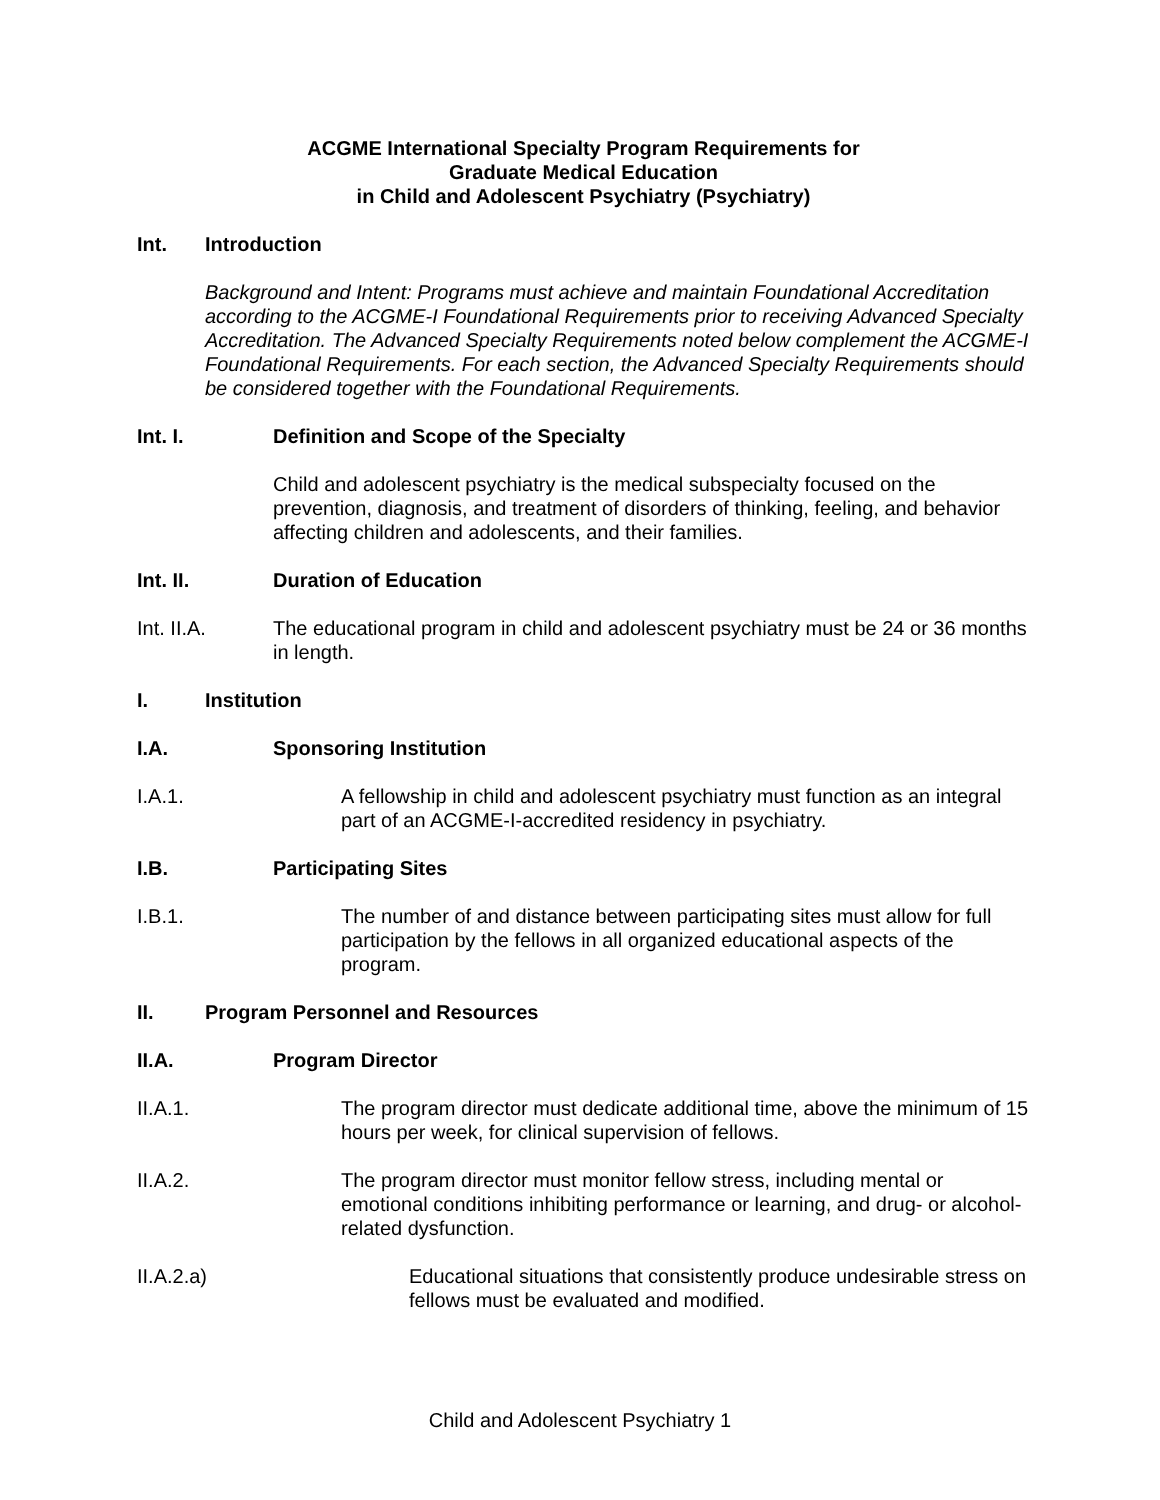ACGME International Specialty Program Requirements for
Graduate Medical Education
in Child and Adolescent Psychiatry (Psychiatry)
Int. Introduction
Background and Intent: Programs must achieve and maintain Foundational Accreditation according to the ACGME-I Foundational Requirements prior to receiving Advanced Specialty Accreditation. The Advanced Specialty Requirements noted below complement the ACGME-I Foundational Requirements. For each section, the Advanced Specialty Requirements should be considered together with the Foundational Requirements.
Int. I. Definition and Scope of the Specialty
Child and adolescent psychiatry is the medical subspecialty focused on the prevention, diagnosis, and treatment of disorders of thinking, feeling, and behavior affecting children and adolescents, and their families.
Int. II. Duration of Education
Int. II.A. The educational program in child and adolescent psychiatry must be 24 or 36 months in length.
I. Institution
I.A. Sponsoring Institution
I.A.1. A fellowship in child and adolescent psychiatry must function as an integral part of an ACGME-I-accredited residency in psychiatry.
I.B. Participating Sites
I.B.1. The number of and distance between participating sites must allow for full participation by the fellows in all organized educational aspects of the program.
II. Program Personnel and Resources
II.A. Program Director
II.A.1. The program director must dedicate additional time, above the minimum of 15 hours per week, for clinical supervision of fellows.
II.A.2. The program director must monitor fellow stress, including mental or emotional conditions inhibiting performance or learning, and drug- or alcohol-related dysfunction.
II.A.2.a) Educational situations that consistently produce undesirable stress on fellows must be evaluated and modified.
Child and Adolescent Psychiatry 1